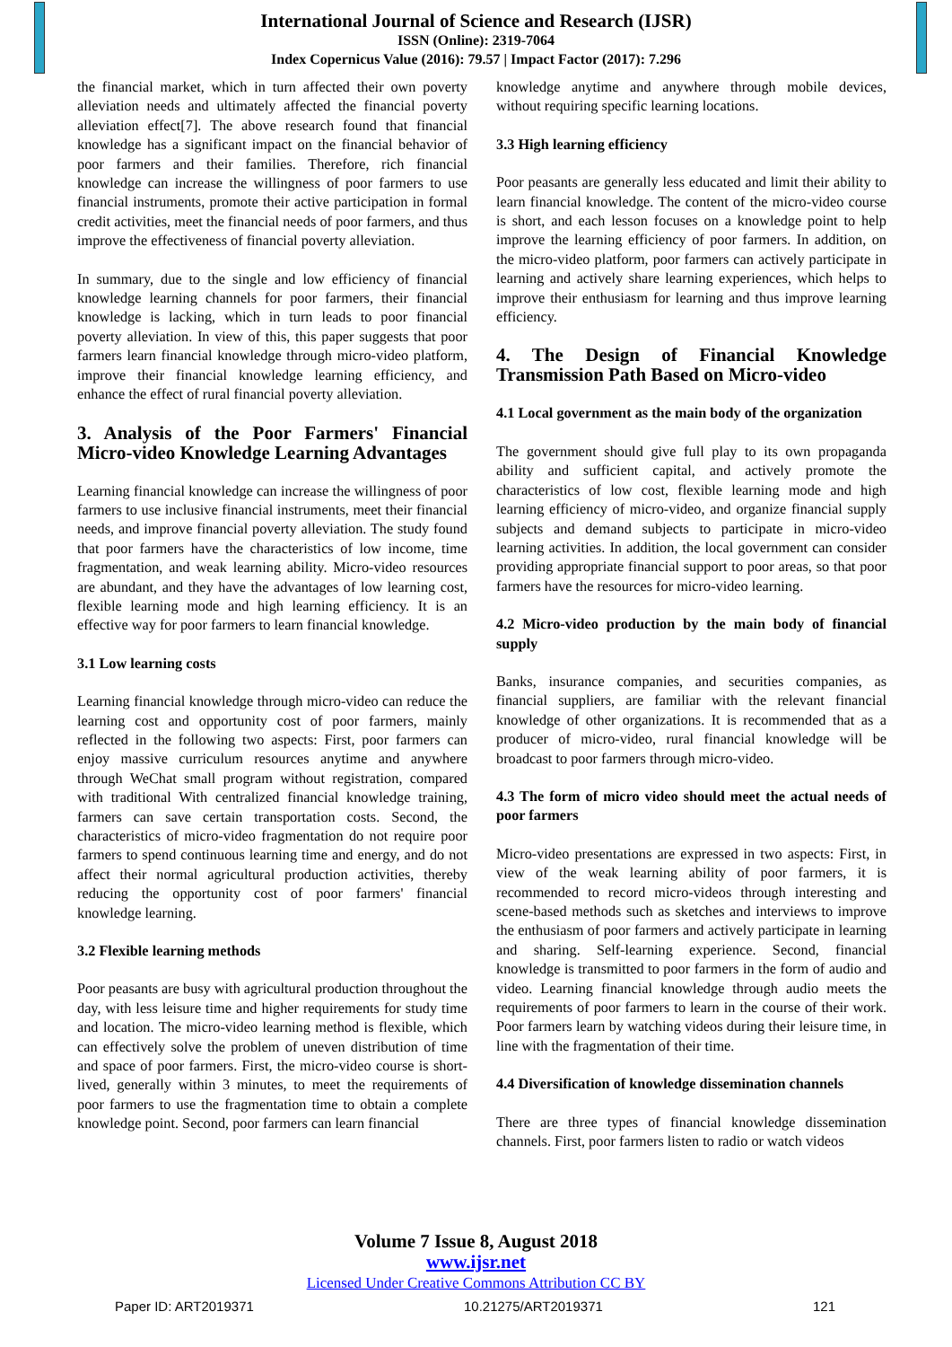International Journal of Science and Research (IJSR)
ISSN (Online): 2319-7064
Index Copernicus Value (2016): 79.57 | Impact Factor (2017): 7.296
the financial market, which in turn affected their own poverty alleviation needs and ultimately affected the financial poverty alleviation effect[7]. The above research found that financial knowledge has a significant impact on the financial behavior of poor farmers and their families. Therefore, rich financial knowledge can increase the willingness of poor farmers to use financial instruments, promote their active participation in formal credit activities, meet the financial needs of poor farmers, and thus improve the effectiveness of financial poverty alleviation.
In summary, due to the single and low efficiency of financial knowledge learning channels for poor farmers, their financial knowledge is lacking, which in turn leads to poor financial poverty alleviation. In view of this, this paper suggests that poor farmers learn financial knowledge through micro-video platform, improve their financial knowledge learning efficiency, and enhance the effect of rural financial poverty alleviation.
3. Analysis of the Poor Farmers' Financial Micro-video Knowledge Learning Advantages
Learning financial knowledge can increase the willingness of poor farmers to use inclusive financial instruments, meet their financial needs, and improve financial poverty alleviation. The study found that poor farmers have the characteristics of low income, time fragmentation, and weak learning ability. Micro-video resources are abundant, and they have the advantages of low learning cost, flexible learning mode and high learning efficiency. It is an effective way for poor farmers to learn financial knowledge.
3.1 Low learning costs
Learning financial knowledge through micro-video can reduce the learning cost and opportunity cost of poor farmers, mainly reflected in the following two aspects: First, poor farmers can enjoy massive curriculum resources anytime and anywhere through WeChat small program without registration, compared with traditional With centralized financial knowledge training, farmers can save certain transportation costs. Second, the characteristics of micro-video fragmentation do not require poor farmers to spend continuous learning time and energy, and do not affect their normal agricultural production activities, thereby reducing the opportunity cost of poor farmers' financial knowledge learning.
3.2 Flexible learning methods
Poor peasants are busy with agricultural production throughout the day, with less leisure time and higher requirements for study time and location. The micro-video learning method is flexible, which can effectively solve the problem of uneven distribution of time and space of poor farmers. First, the micro-video course is short-lived, generally within 3 minutes, to meet the requirements of poor farmers to use the fragmentation time to obtain a complete knowledge point. Second, poor farmers can learn financial
knowledge anytime and anywhere through mobile devices, without requiring specific learning locations.
3.3 High learning efficiency
Poor peasants are generally less educated and limit their ability to learn financial knowledge. The content of the micro-video course is short, and each lesson focuses on a knowledge point to help improve the learning efficiency of poor farmers. In addition, on the micro-video platform, poor farmers can actively participate in learning and actively share learning experiences, which helps to improve their enthusiasm for learning and thus improve learning efficiency.
4. The Design of Financial Knowledge Transmission Path Based on Micro-video
4.1 Local government as the main body of the organization
The government should give full play to its own propaganda ability and sufficient capital, and actively promote the characteristics of low cost, flexible learning mode and high learning efficiency of micro-video, and organize financial supply subjects and demand subjects to participate in micro-video learning activities. In addition, the local government can consider providing appropriate financial support to poor areas, so that poor farmers have the resources for micro-video learning.
4.2 Micro-video production by the main body of financial supply
Banks, insurance companies, and securities companies, as financial suppliers, are familiar with the relevant financial knowledge of other organizations. It is recommended that as a producer of micro-video, rural financial knowledge will be broadcast to poor farmers through micro-video.
4.3 The form of micro video should meet the actual needs of poor farmers
Micro-video presentations are expressed in two aspects: First, in view of the weak learning ability of poor farmers, it is recommended to record micro-videos through interesting and scene-based methods such as sketches and interviews to improve the enthusiasm of poor farmers and actively participate in learning and sharing. Self-learning experience. Second, financial knowledge is transmitted to poor farmers in the form of audio and video. Learning financial knowledge through audio meets the requirements of poor farmers to learn in the course of their work. Poor farmers learn by watching videos during their leisure time, in line with the fragmentation of their time.
4.4 Diversification of knowledge dissemination channels
There are three types of financial knowledge dissemination channels. First, poor farmers listen to radio or watch videos
Volume 7 Issue 8, August 2018
www.ijsr.net
Licensed Under Creative Commons Attribution CC BY
Paper ID: ART2019371 10.21275/ART2019371 121